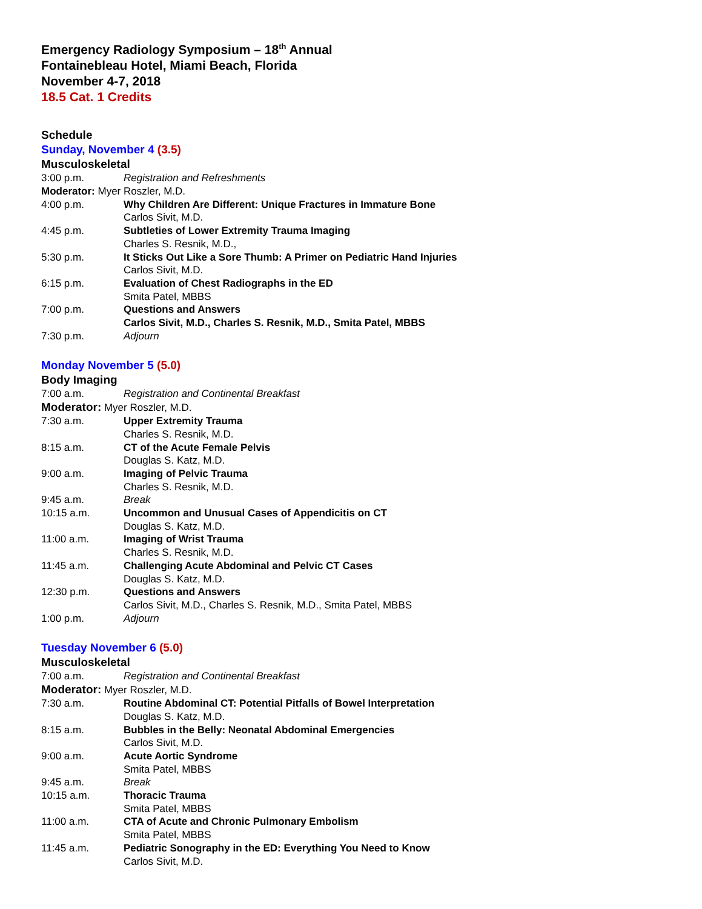Emergency Radiology Symposium – 18<sup>th</sup> Annual
Fontainebleau Hotel, Miami Beach, Florida
November 4-7, 2018
18.5 Cat. 1 Credits
Schedule
Sunday, November 4 (3.5)
Musculoskeletal
3:00 p.m. Registration and Refreshments
Moderator: Myer Roszler, M.D.
4:00 p.m. Why Children Are Different: Unique Fractures in Immature Bone
Carlos Sivit, M.D.
4:45 p.m. Subtleties of Lower Extremity Trauma Imaging
Charles S. Resnik, M.D.,
5:30 p.m. It Sticks Out Like a Sore Thumb: A Primer on Pediatric Hand Injuries
Carlos Sivit, M.D.
6:15 p.m. Evaluation of Chest Radiographs in the ED
Smita Patel, MBBS
7:00 p.m. Questions and Answers
Carlos Sivit, M.D., Charles S. Resnik, M.D., Smita Patel, MBBS
7:30 p.m. Adjourn
Monday November 5 (5.0)
Body Imaging
7:00 a.m. Registration and Continental Breakfast
Moderator: Myer Roszler, M.D.
7:30 a.m. Upper Extremity Trauma
Charles S. Resnik, M.D.
8:15 a.m. CT of the Acute Female Pelvis
Douglas S. Katz, M.D.
9:00 a.m. Imaging of Pelvic Trauma
Charles S. Resnik, M.D.
9:45 a.m. Break
10:15 a.m. Uncommon and Unusual Cases of Appendicitis on CT
Douglas S. Katz, M.D.
11:00 a.m. Imaging of Wrist Trauma
Charles S. Resnik, M.D.
11:45 a.m. Challenging Acute Abdominal and Pelvic CT Cases
Douglas S. Katz, M.D.
12:30 p.m. Questions and Answers
Carlos Sivit, M.D., Charles S. Resnik, M.D., Smita Patel, MBBS
1:00 p.m. Adjourn
Tuesday November 6 (5.0)
Musculoskeletal
7:00 a.m. Registration and Continental Breakfast
Moderator: Myer Roszler, M.D.
7:30 a.m. Routine Abdominal CT: Potential Pitfalls of Bowel Interpretation
Douglas S. Katz, M.D.
8:15 a.m. Bubbles in the Belly: Neonatal Abdominal Emergencies
Carlos Sivit, M.D.
9:00 a.m. Acute Aortic Syndrome
Smita Patel, MBBS
9:45 a.m. Break
10:15 a.m. Thoracic Trauma
Smita Patel, MBBS
11:00 a.m. CTA of Acute and Chronic Pulmonary Embolism
Smita Patel, MBBS
11:45 a.m. Pediatric Sonography in the ED: Everything You Need to Know
Carlos Sivit, M.D.